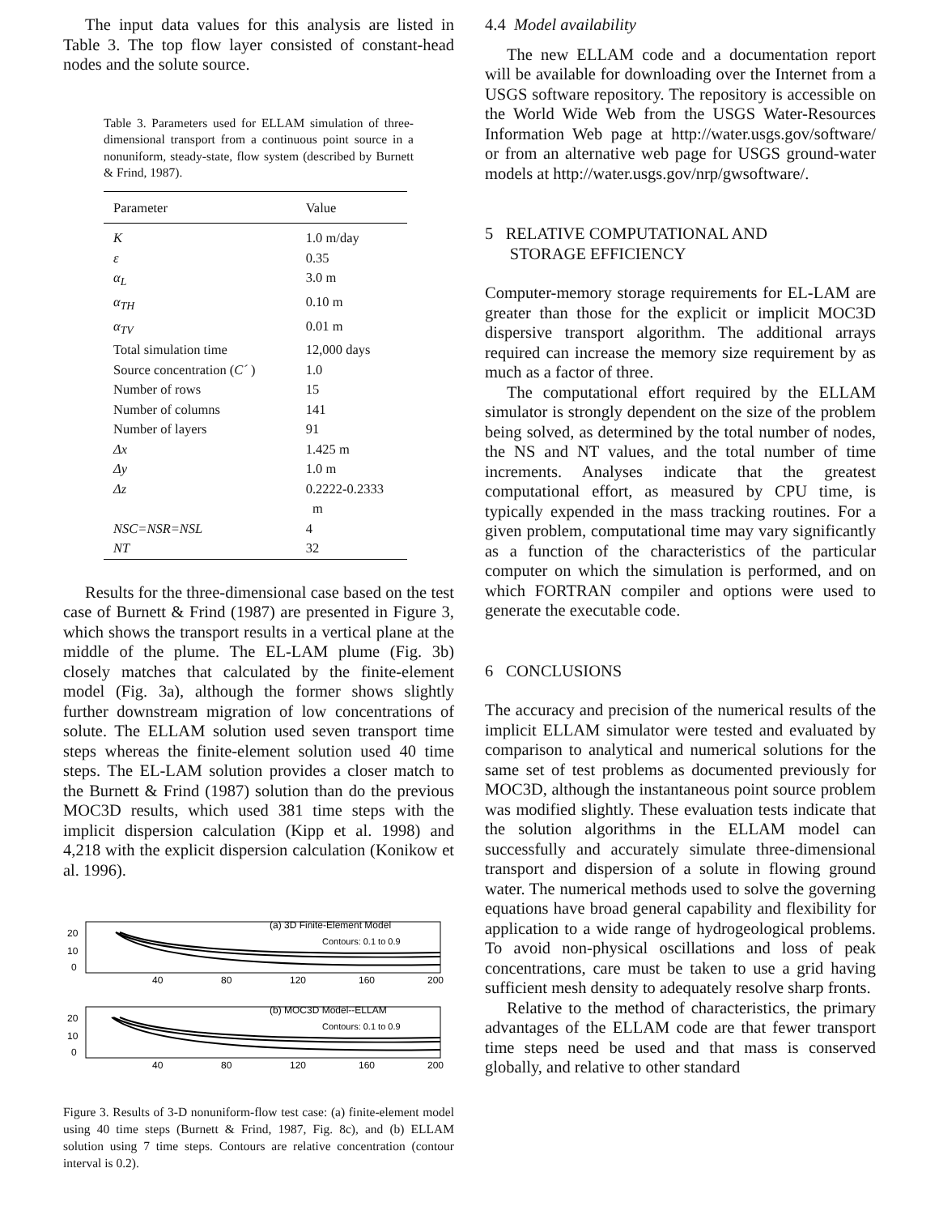The input data values for this analysis are listed in Table 3. The top flow layer consisted of constant-head nodes and the solute source.
Table 3. Parameters used for ELLAM simulation of three-dimensional transport from a continuous point source in a nonuniform, steady-state, flow system (described by Burnett & Frind, 1987).
| Parameter | Value |
| --- | --- |
| K | 1.0 m/day |
| ε | 0.35 |
| α<sub>L</sub> | 3.0 m |
| α<sub>TH</sub> | 0.10 m |
| α<sub>TV</sub> | 0.01 m |
| Total simulation time | 12,000 days |
| Source concentration ( C´ ) | 1.0 |
| Number of rows | 15 |
| Number of columns | 141 |
| Number of layers | 91 |
| Δx | 1.425 m |
| Δy | 1.0 m |
| Δz | 0.2222-0.2333 m |
| NSC=NSR=NSL | 4 |
| NT | 32 |
Results for the three-dimensional case based on the test case of Burnett & Frind (1987) are presented in Figure 3, which shows the transport results in a vertical plane at the middle of the plume. The EL-LAM plume (Fig. 3b) closely matches that calculated by the finite-element model (Fig. 3a), although the former shows slightly further downstream migration of low concentrations of solute. The ELLAM solution used seven transport time steps whereas the finite-element solution used 40 time steps. The EL-LAM solution provides a closer match to the Burnett & Frind (1987) solution than do the previous MOC3D results, which used 381 time steps with the implicit dispersion calculation (Kipp et al. 1998) and 4,218 with the explicit dispersion calculation (Konikow et al. 1996).
(a) 3D Finite-Element Model
Contours: 0.1 to 0.9
20
10
0
40
80
120
160
200
(b) MOC3D Model--ELLAM
Contours: 0.1 to 0.9
20
10
0
40
80
120
160
200
Figure 3. Results of 3-D nonuniform-flow test case: (a) finite-element model using 40 time steps (Burnett & Frind, 1987, Fig. 8c), and (b) ELLAM solution using 7 time steps. Contours are relative concentration (contour interval is 0.2).
4.4 Model availability
The new ELLAM code and a documentation report will be available for downloading over the Internet from a USGS software repository. The repository is accessible on the World Wide Web from the USGS Water-Resources Information Web page at http://water.usgs.gov/software/ or from an alternative web page for USGS ground-water models at http://water.usgs.gov/nrp/gwsoftware/.
5 RELATIVE COMPUTATIONAL AND
STORAGE EFFICIENCY
Computer-memory storage requirements for EL-LAM are greater than those for the explicit or implicit MOC3D dispersive transport algorithm. The additional arrays required can increase the memory size requirement by as much as a factor of three.
The computational effort required by the ELLAM simulator is strongly dependent on the size of the problem being solved, as determined by the total number of nodes, the NS and NT values, and the total number of time increments. Analyses indicate that the greatest computational effort, as measured by CPU time, is typically expended in the mass tracking routines. For a given problem, computational time may vary significantly as a function of the characteristics of the particular computer on which the simulation is performed, and on which FORTRAN compiler and options were used to generate the executable code.
6 CONCLUSIONS
The accuracy and precision of the numerical results of the implicit ELLAM simulator were tested and evaluated by comparison to analytical and numerical solutions for the same set of test problems as documented previously for MOC3D, although the instantaneous point source problem was modified slightly. These evaluation tests indicate that the solution algorithms in the ELLAM model can successfully and accurately simulate three-dimensional transport and dispersion of a solute in flowing ground water. The numerical methods used to solve the governing equations have broad general capability and flexibility for application to a wide range of hydrogeological problems. To avoid non-physical oscillations and loss of peak concentrations, care must be taken to use a grid having sufficient mesh density to adequately resolve sharp fronts.
Relative to the method of characteristics, the primary advantages of the ELLAM code are that fewer transport time steps need be used and that mass is conserved globally, and relative to other standard